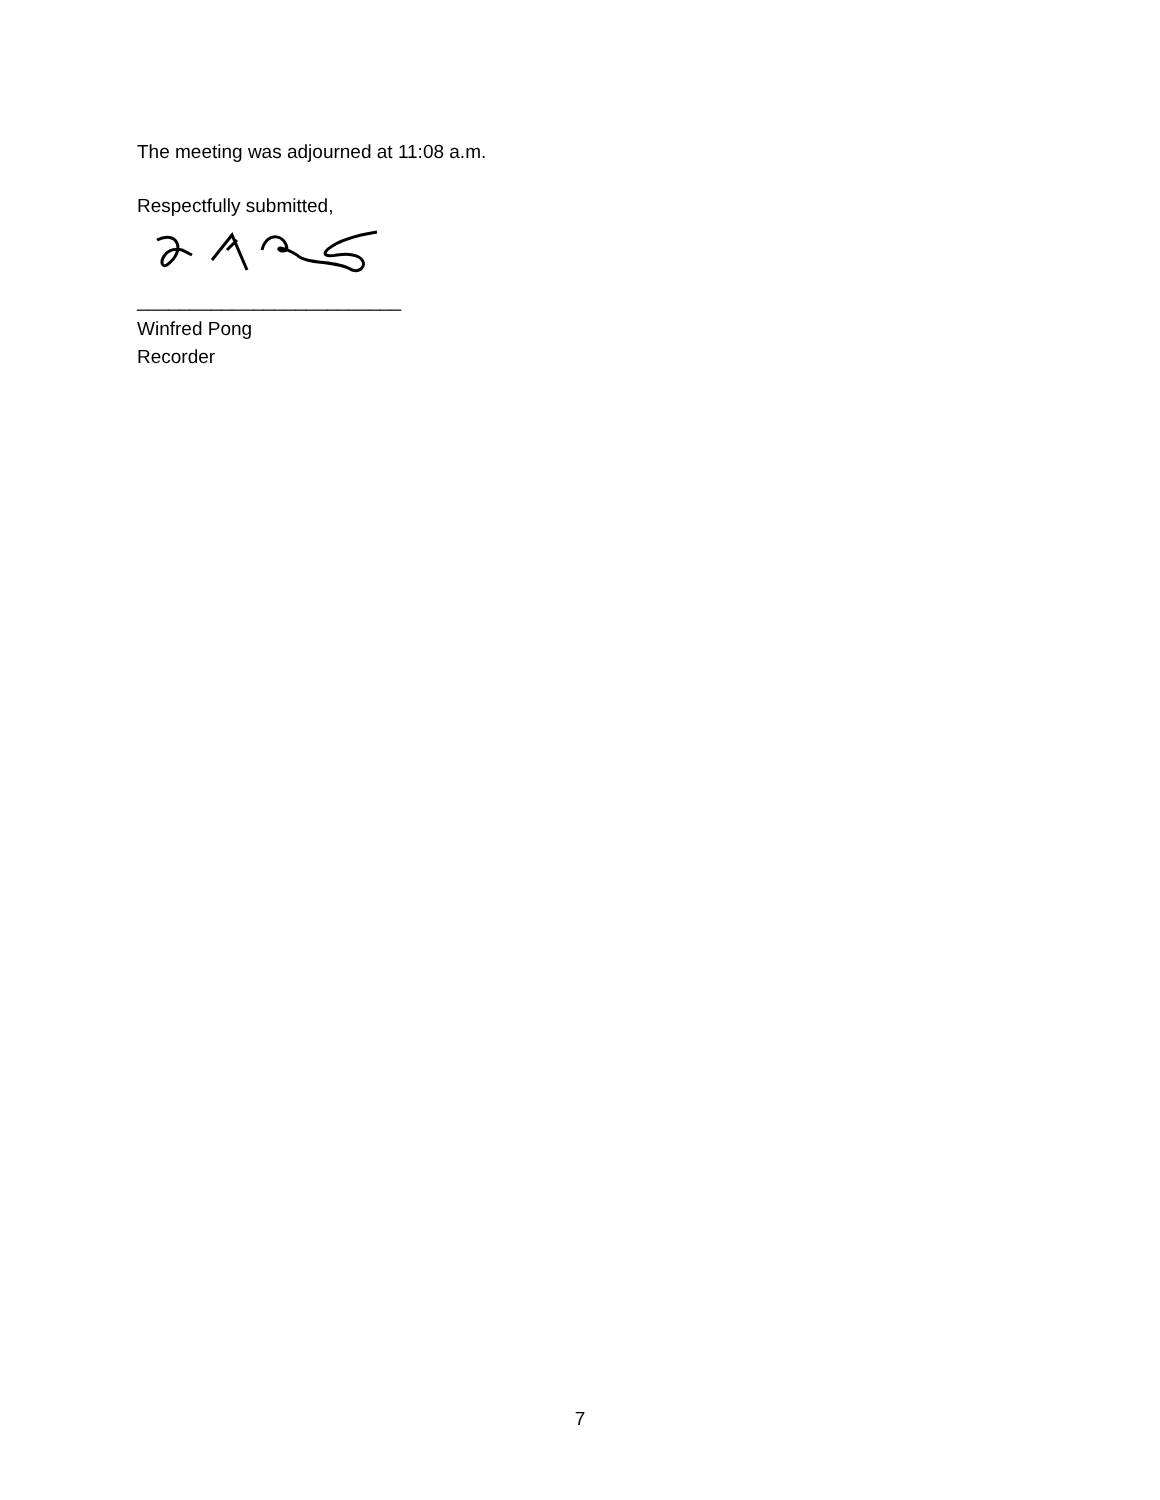The meeting was adjourned at 11:08 a.m.
Respectfully submitted,
_________________________
Winfred Pong
Recorder
7